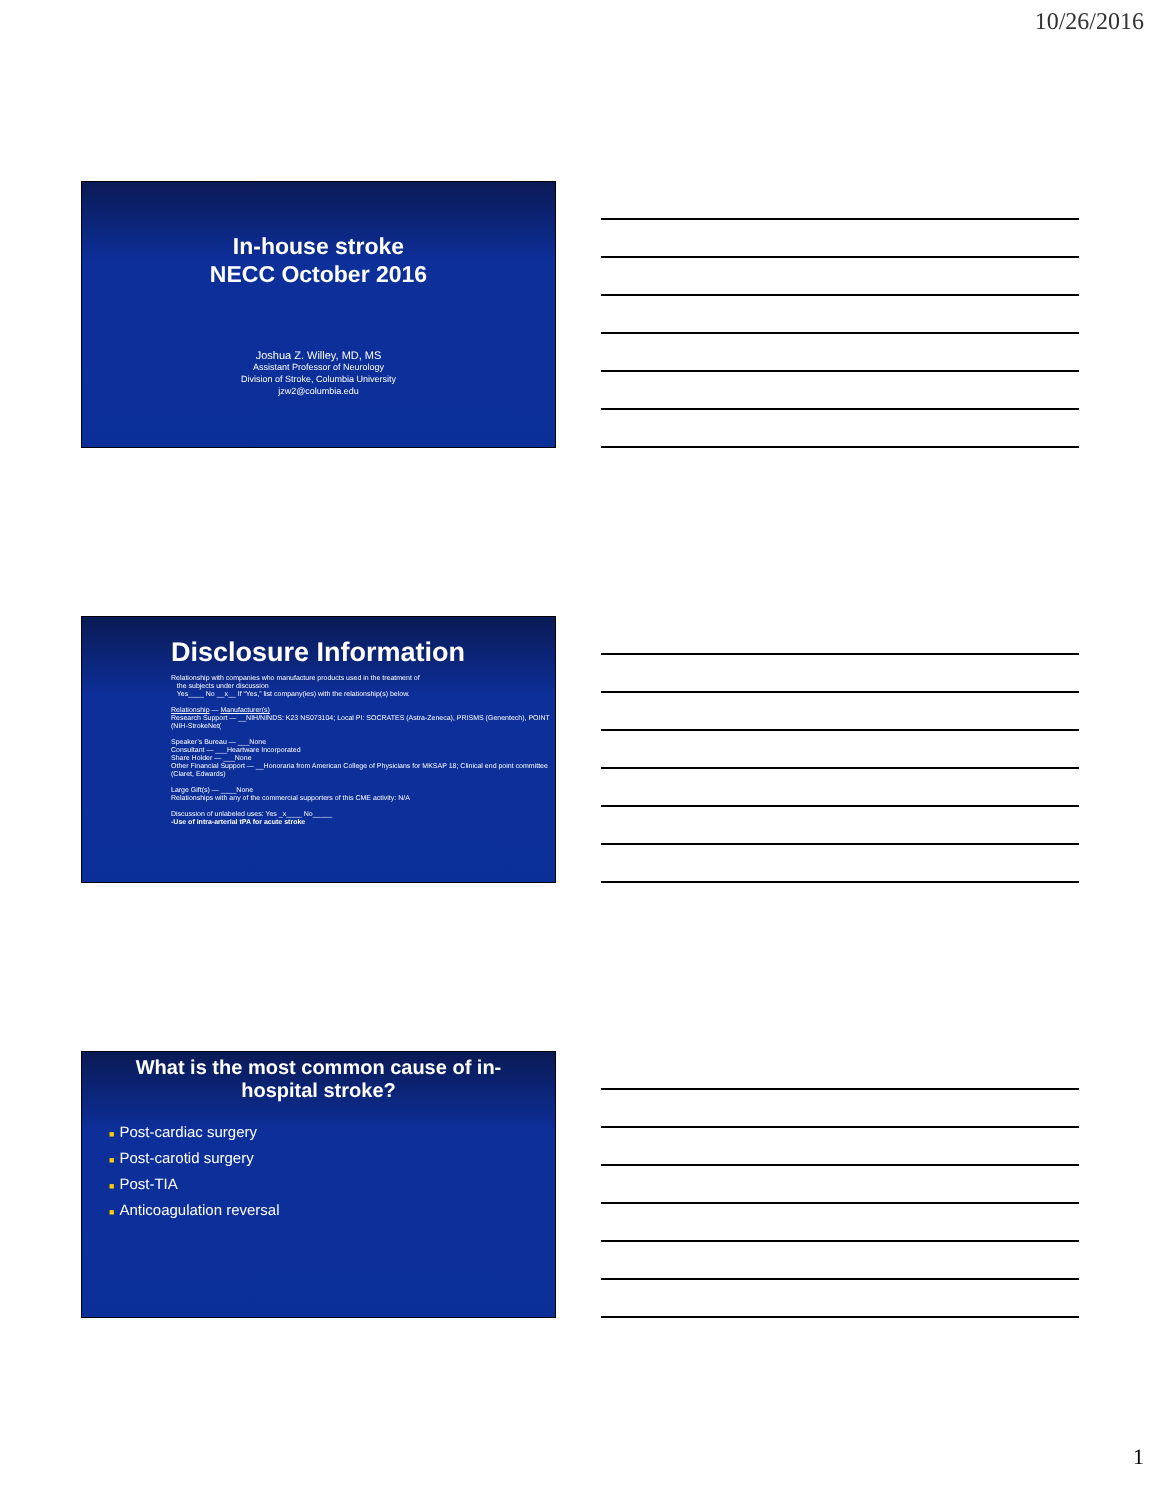10/26/2016
In-house stroke
NECC October 2016
Joshua Z. Willey, MD, MS
Assistant Professor of Neurology
Division of Stroke, Columbia University
jzw2@columbia.edu
Disclosure Information
Relationship with companies who manufacture products used in the treatment of
the subjects under discussion
Yes____ No __x__ If “Yes,” list company(ies) with the relationship(s) below.
Relationship — Manufacturer(s)
Research Support — __NIH/NINDS: K23 NS073104; Local PI: SOCRATES (Astra-Zeneca), PRISMS (Genentech), POINT (NIH-StrokeNet(
Speaker’s Bureau — ___None
Consultant — ___Heartware Incorporated
Share Holder — ___None
Other Financial Support — __Honoraria from American College of Physicians for MKSAP 18; Clinical end point committee (Claret, Edwards)
Large Gift(s) — ____None
Relationships with any of the commercial supporters of this CME activity: N/A
Discussion of unlabeled uses: Yes _x____ No_____
-Use of intra-arterial tPA for acute stroke
What is the most common cause of in-hospital stroke?
■ Post-cardiac surgery
■ Post-carotid surgery
■ Post-TIA
■ Anticoagulation reversal
1